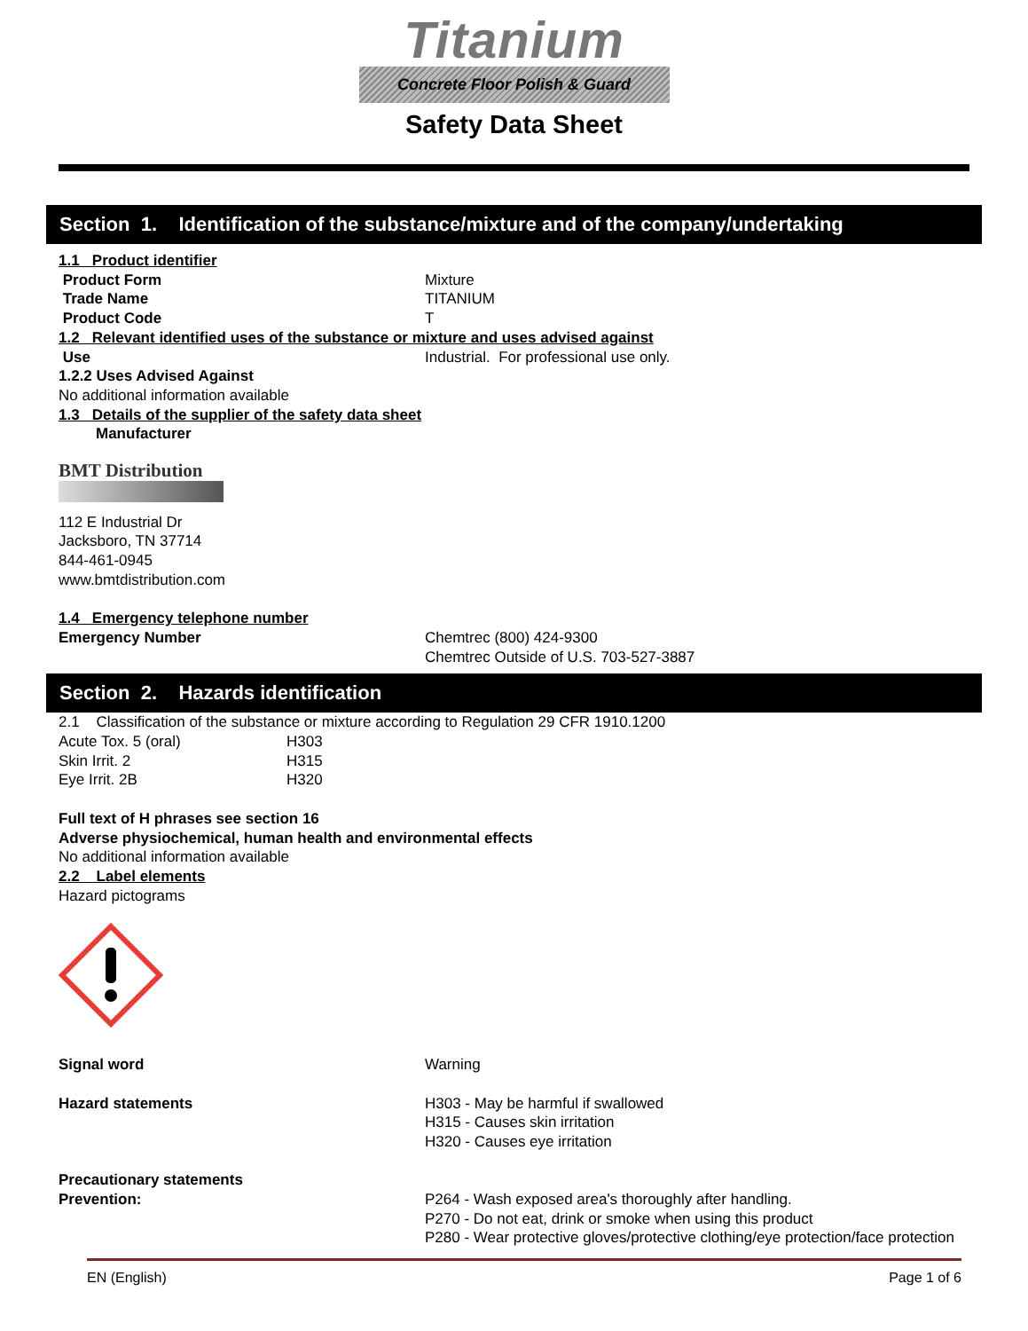Titanium
Concrete Floor Polish & Guard
Safety Data Sheet
Section 1. Identification of the substance/mixture and of the company/undertaking
1.1 Product identifier
| Product Form | Mixture |
| Trade Name | TITANIUM |
| Product Code | T |
1.2 Relevant identified uses of the substance or mixture and uses advised against
| Use | Industrial. For professional use only. |
1.2.2 Uses Advised Against
No additional information available
1.3 Details of the supplier of the safety data sheet
Manufacturer
BMT Distribution
112 E Industrial Dr
Jacksboro, TN 37714
844-461-0945
www.bmtdistribution.com
1.4 Emergency telephone number
| Emergency Number | Chemtrec (800) 424-9300 Chemtrec Outside of U.S. 703-527-3887 |
Section 2. Hazards identification
2.1 Classification of the substance or mixture according to Regulation 29 CFR 1910.1200
| Acute Tox. 5 (oral) | H303 |
| Skin Irrit. 2 | H315 |
| Eye Irrit. 2B | H320 |
Full text of H phrases see section 16
Adverse physiochemical, human health and environmental effects
No additional information available
2.2 Label elements
Hazard pictograms
| Signal word | Warning |
| Hazard statements | H303 - May be harmful if swallowed H315 - Causes skin irritation H320 - Causes eye irritation |
| Precautionary statements | |
| Prevention: | P264 - Wash exposed area's thoroughly after handling. P270 - Do not eat, drink or smoke when using this product P280 - Wear protective gloves/protective clothing/eye protection/face protection |
EN (English) Page 1 of 6